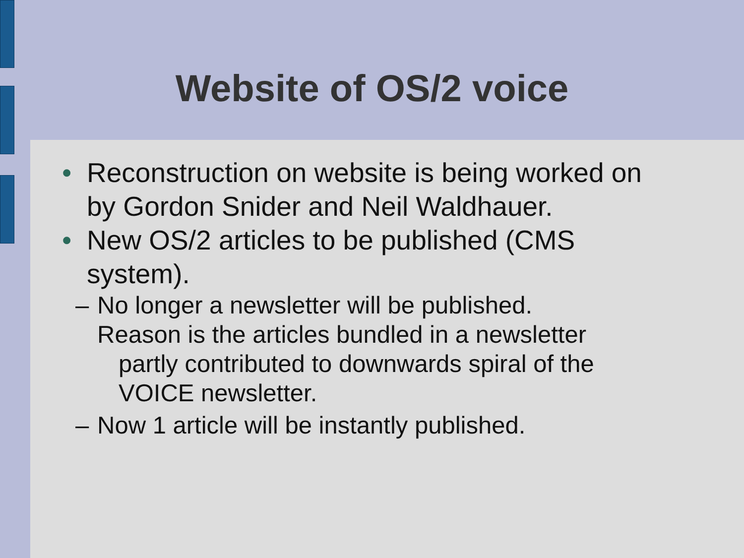Website of OS/2 voice
• Reconstruction on website is being worked on by Gordon Snider and Neil Waldhauer.
• New OS/2 articles to be published (CMS system).
– No longer a newsletter will be published.
Reason is the articles bundled in a newsletter
partly contributed to downwards spiral of the
VOICE newsletter.
– Now 1 article will be instantly published.